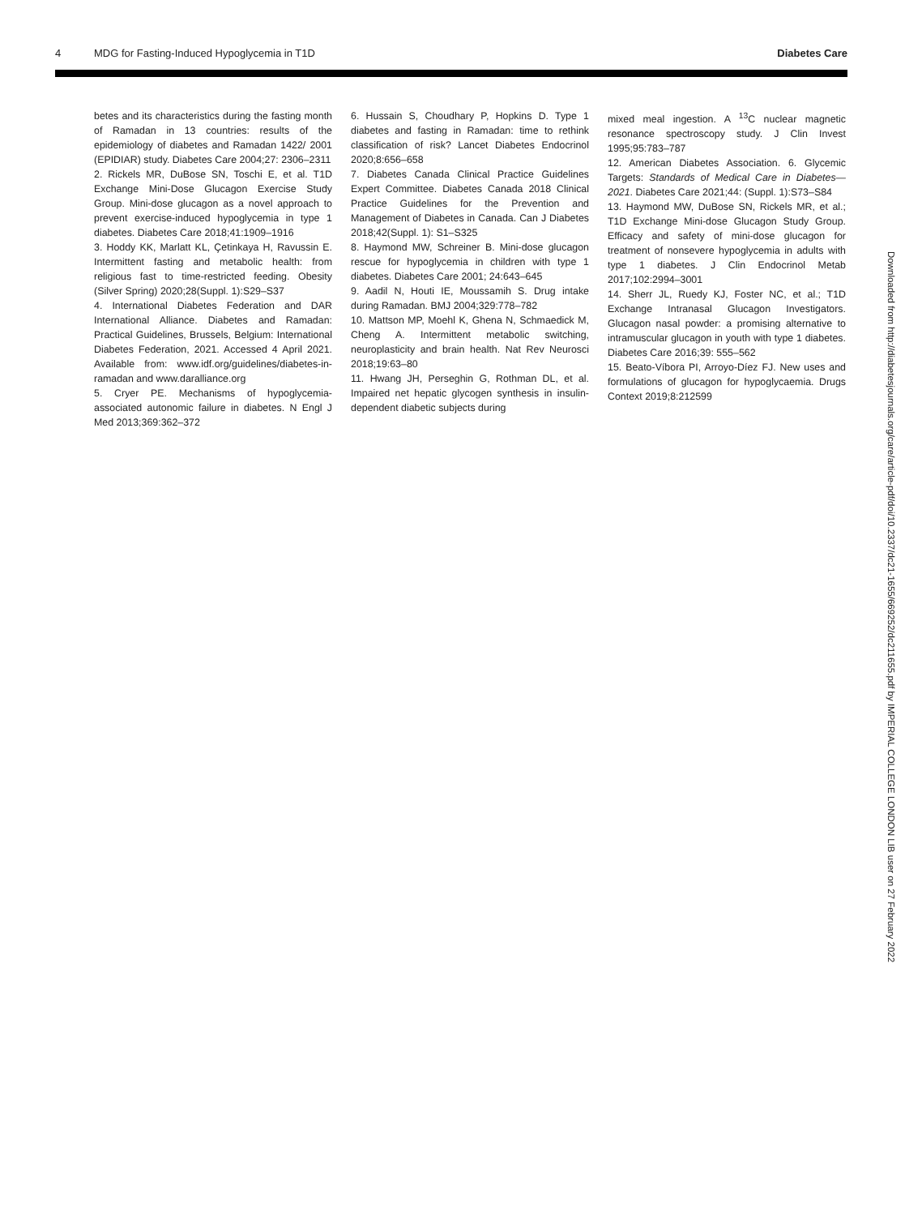4 MDG for Fasting-Induced Hypoglycemia in T1D Diabetes Care
betes and its characteristics during the fasting month of Ramadan in 13 countries: results of the epidemiology of diabetes and Ramadan 1422/ 2001 (EPIDIAR) study. Diabetes Care 2004;27: 2306–2311
2. Rickels MR, DuBose SN, Toschi E, et al. T1D Exchange Mini-Dose Glucagon Exercise Study Group. Mini-dose glucagon as a novel approach to prevent exercise-induced hypoglycemia in type 1 diabetes. Diabetes Care 2018;41:1909–1916
3. Hoddy KK, Marlatt KL, Çetinkaya H, Ravussin E. Intermittent fasting and metabolic health: from religious fast to time-restricted feeding. Obesity (Silver Spring) 2020;28(Suppl. 1):S29–S37
4. International Diabetes Federation and DAR International Alliance. Diabetes and Ramadan: Practical Guidelines, Brussels, Belgium: International Diabetes Federation, 2021. Accessed 4 April 2021. Available from: www.idf.org/guidelines/diabetes-in-ramadan and www.daralliance.org
5. Cryer PE. Mechanisms of hypoglycemia-associated autonomic failure in diabetes. N Engl J Med 2013;369:362–372
6. Hussain S, Choudhary P, Hopkins D. Type 1 diabetes and fasting in Ramadan: time to rethink classification of risk? Lancet Diabetes Endocrinol 2020;8:656–658
7. Diabetes Canada Clinical Practice Guidelines Expert Committee. Diabetes Canada 2018 Clinical Practice Guidelines for the Prevention and Management of Diabetes in Canada. Can J Diabetes 2018;42(Suppl. 1): S1–S325
8. Haymond MW, Schreiner B. Mini-dose glucagon rescue for hypoglycemia in children with type 1 diabetes. Diabetes Care 2001; 24:643–645
9. Aadil N, Houti IE, Moussamih S. Drug intake during Ramadan. BMJ 2004;329:778–782
10. Mattson MP, Moehl K, Ghena N, Schmaedick M, Cheng A. Intermittent metabolic switching, neuroplasticity and brain health. Nat Rev Neurosci 2018;19:63–80
11. Hwang JH, Perseghin G, Rothman DL, et al. Impaired net hepatic glycogen synthesis in insulin-dependent diabetic subjects during
mixed meal ingestion. A <sup>13</sup>C nuclear magnetic resonance spectroscopy study. J Clin Invest 1995;95:783–787
12. American Diabetes Association. 6. Glycemic Targets: Standards of Medical Care in Diabetes—2021. Diabetes Care 2021;44: (Suppl. 1):S73–S84
13. Haymond MW, DuBose SN, Rickels MR, et al.; T1D Exchange Mini-dose Glucagon Study Group. Efficacy and safety of mini-dose glucagon for treatment of nonsevere hypoglycemia in adults with type 1 diabetes. J Clin Endocrinol Metab 2017;102:2994–3001
14. Sherr JL, Ruedy KJ, Foster NC, et al.; T1D Exchange Intranasal Glucagon Investigators. Glucagon nasal powder: a promising alternative to intramuscular glucagon in youth with type 1 diabetes. Diabetes Care 2016;39: 555–562
15. Beato-Víbora PI, Arroyo-Díez FJ. New uses and formulations of glucagon for hypoglycaemia. Drugs Context 2019;8:212599
Downloaded from http://diabetesjournals.org/care/article-pdf/doi/10.2337/dc21-1655/669252/dc211655.pdf by IMPERIAL COLLEGE LONDON LIB user on 27 February 2022